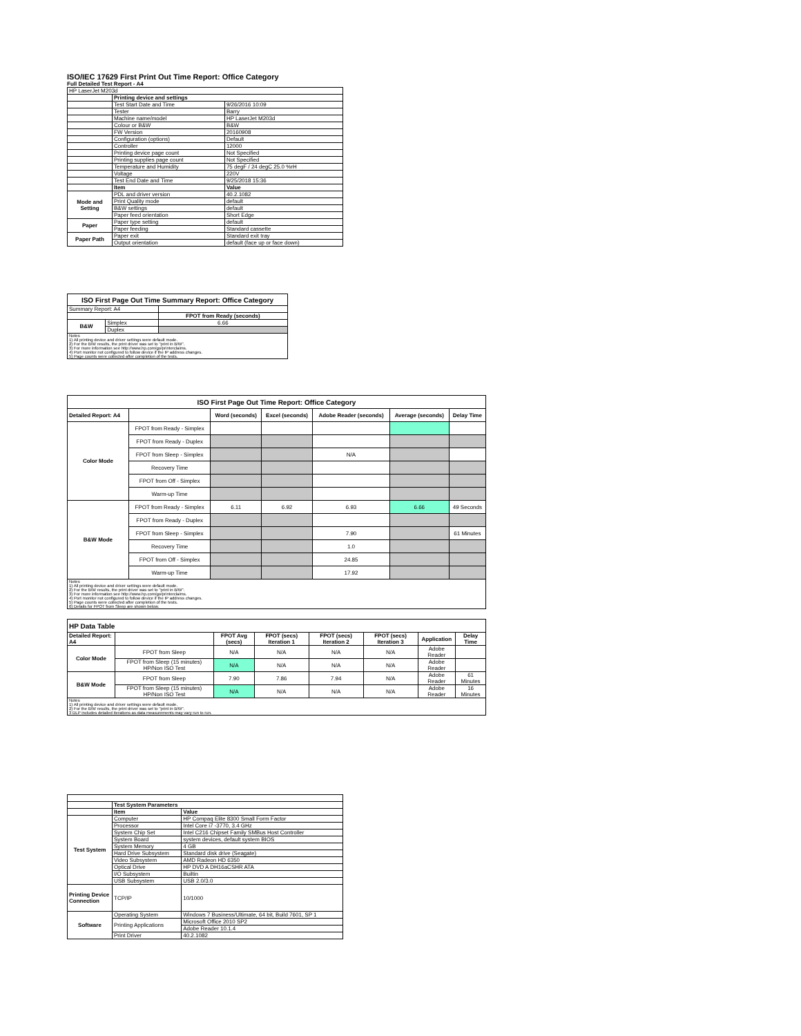ISO/IEC 17629 First Print Out Time Report: Office Category
Full Detailed Test Report - A4
| HP LaserJet M203d | | |
| | Printing device and settings | |
| | Test Start Date and Time | 9/26/2016 10:09 |
| | Tester | Barry |
| | Machine name/model | HP LaserJet M203d |
| | Colour or B&W | B&W |
| | FW Version | 20160908 |
| | Configuration (options) | Default |
| | Controller | 12000 |
| | Printing device page count | Not Specified |
| | Printing supplies page count | Not Specified |
| | Temperature and Humidity | 75 degF / 24 degC 25.0 %rH |
| | Voltage | 220V |
| | Test End Date and Time | 9/25/2018 15:36 |
| | Item | Value |
| Mode and Setting | PDL and driver version | 40.2.1082 |
| | Print Quality mode | default |
| | B&W settings | default |
| | Paper feed orientation | Short Edge |
| Paper | Paper type setting | default |
| | Paper feeding | Standard cassette |
| Paper Path | Paper exit | Standard exit tray |
| | Output orientation | default (face up or face down) |
| ISO First Page Out Time Summary Report: Office Category | | |
| --- | --- | --- |
| Summary Report: A4 | | |
| | | FPOT from Ready (seconds) |
| B&W | Simplex | 6.66 |
| | Duplex | |
| Notes 1) All printing device and driver settings were default mode. 2) For the B/W results, the print driver was set to "print in B/W". 3) For more information see http://www.hp.com/go/printerclaims. 4) Port monitor not configured to follow device if the IP address changes. 5) Page counts were collected after completion of the tests. | | |
| ISO First Page Out Time Report: Office Category | | | | | | |
| --- | --- | --- | --- | --- | --- | --- |
| Detailed Report: A4 | | Word (seconds) | Excel (seconds) | Adobe Reader (seconds) | Average (seconds) | Delay Time |
| Color Mode | FPOT from Ready - Simplex | | | | | |
| | FPOT from Ready - Duplex | | | | | |
| | FPOT from Sleep - Simplex | | | N/A | | |
| | Recovery Time | | | | | |
| | FPOT from Off - Simplex | | | | | |
| | Warm-up Time | | | | | |
| B&W Mode | FPOT from Ready - Simplex | 6.11 | 6.92 | 6.93 | 6.66 | 49 Seconds |
| | FPOT from Ready - Duplex | | | | | |
| | FPOT from Sleep - Simplex | | | 7.90 | | 61 Minutes |
| | Recovery Time | | | 1.0 | | |
| | FPOT from Off - Simplex | | | 24.85 | | |
| | Warm-up Time | | | 17.92 | | |
| Notes 1) All printing device and driver settings were default mode. 2) For the B/W results, the print driver was set to "print in B/W". 3) For more information see http://www.hp.com/go/printerclaims. 4) Port monitor not configured to follow device if the IP address changes. 5) Page counts were collected after completion of the tests. 6) Details for FPOT from Sleep are shown below. | | | | | | |
| HP Data Table | | | | | | | |
| --- | --- | --- | --- | --- | --- | --- | --- |
| Detailed Report: A4 | | FPOT Avg (secs) | FPOT (secs) Iteration 1 | FPOT (secs) Iteration 2 | FPOT (secs) Iteration 3 | Application | Delay Time |
| Color Mode | FPOT from Sleep | N/A | N/A | N/A | N/A | Adobe Reader | |
| | FPOT from Sleep (15 minutes) HP/Non ISO Test | N/A | N/A | N/A | N/A | Adobe Reader | |
| B&W Mode | FPOT from Sleep | 7.90 | 7.86 | 7.94 | N/A | Adobe Reader | 61 Minutes |
| | FPOT from Sleep (15 minutes) HP/Non ISO Test | N/A | N/A | N/A | N/A | Adobe Reader | 16 Minutes |
| Notes 1) All printing device and driver settings were default mode. 2) For the B/W results, the print driver was set to "print in B/W". 3 DLP includes detailed iterations as data measurements may vary run to run. | | | | | | | |
| | Test System Parameters | |
| | Item | Value |
| Test System | Computer | HP Compaq Elite 8300 Small Form Factor |
| | Processor | Intel Core i7 -3770, 3.4 GHz |
| | System Chip Set | Intel C216 Chipset Family SMBus Host Controller |
| | System Board | system devices, default system BIOS |
| | System Memory | 4 GB |
| | Hard Drive Subsystem | Standard disk drive (Seagate) |
| | Video Subsystem | AMD Radeon HD 6350 |
| | Optical Drive | HP DVD A DH16aCSHR ATA |
| | I/O Subsystem | Builtin |
| | USB Subsystem | USB 2.0/3.0 |
| Printing Device Connection | TCP/IP | 10/1000 |
| Software | Operating System | Windows 7 Business/Ultimate, 64 bit, Build 7601, SP 1 |
| | Printing Applications | Microsoft Office 2010 SP2 |
| | | Adobe Reader 10.1.4 |
| | Print Driver | 40.2.1082 |